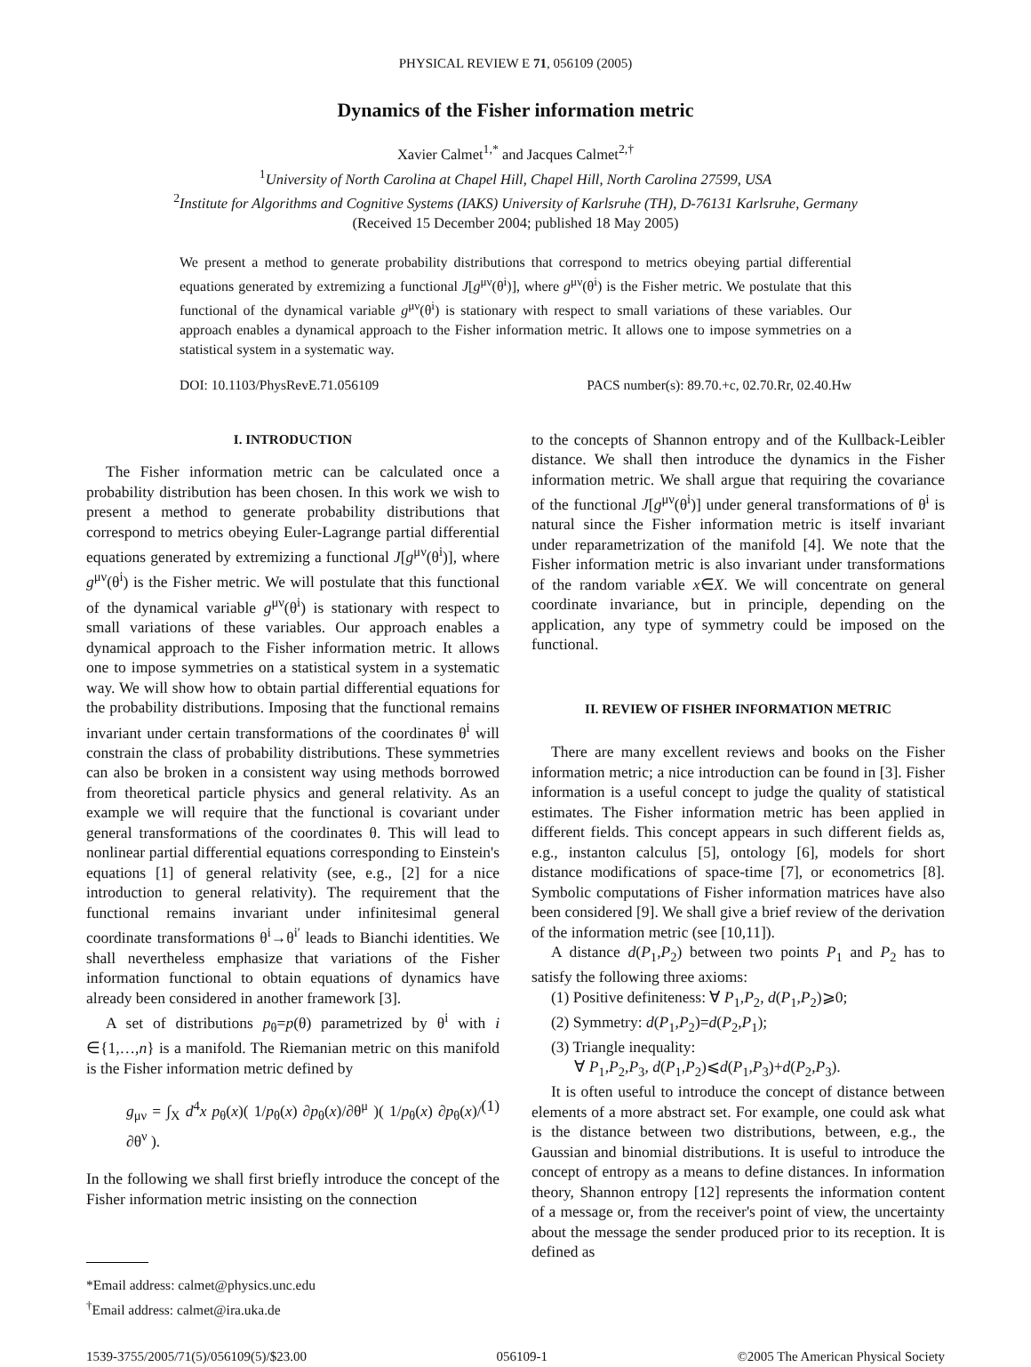PHYSICAL REVIEW E 71, 056109 (2005)
Dynamics of the Fisher information metric
Xavier Calmet<sup>1,*</sup> and Jacques Calmet<sup>2,†</sup>
<sup>1</sup> University of North Carolina at Chapel Hill, Chapel Hill, North Carolina 27599, USA
<sup>2</sup> Institute for Algorithms and Cognitive Systems (IAKS) University of Karlsruhe (TH), D-76131 Karlsruhe, Germany
(Received 15 December 2004; published 18 May 2005)
We present a method to generate probability distributions that correspond to metrics obeying partial differential equations generated by extremizing a functional J[g<sup>μν</sup>(θ<sup>i</sup>)], where g<sup>μν</sup>(θ<sup>i</sup>) is the Fisher metric. We postulate that this functional of the dynamical variable g<sup>μν</sup>(θ<sup>i</sup>) is stationary with respect to small variations of these variables. Our approach enables a dynamical approach to the Fisher information metric. It allows one to impose symmetries on a statistical system in a systematic way.
DOI: 10.1103/PhysRevE.71.056109 PACS number(s): 89.70.+c, 02.70.Rr, 02.40.Hw
I. INTRODUCTION
The Fisher information metric can be calculated once a probability distribution has been chosen. In this work we wish to present a method to generate probability distributions that correspond to metrics obeying Euler-Lagrange partial differential equations generated by extremizing a functional J[g<sup>μν</sup>(θ<sup>i</sup>)], where g<sup>μν</sup>(θ<sup>i</sup>) is the Fisher metric. We will postulate that this functional of the dynamical variable g<sup>μν</sup>(θ<sup>i</sup>) is stationary with respect to small variations of these variables. Our approach enables a dynamical approach to the Fisher information metric. It allows one to impose symmetries on a statistical system in a systematic way. We will show how to obtain partial differential equations for the probability distributions. Imposing that the functional remains invariant under certain transformations of the coordinates θ<sup>i</sup> will constrain the class of probability distributions. These symmetries can also be broken in a consistent way using methods borrowed from theoretical particle physics and general relativity. As an example we will require that the functional is covariant under general transformations of the coordinates θ. This will lead to nonlinear partial differential equations corresponding to Einstein's equations [1] of general relativity (see, e.g., [2] for a nice introduction to general relativity). The requirement that the functional remains invariant under infinitesimal general coordinate transformations θ<sup>i</sup>→θ<sup>i′</sup> leads to Bianchi identities. We shall nevertheless emphasize that variations of the Fisher information functional to obtain equations of dynamics have already been considered in another framework [3].
A set of distributions p<sub>θ</sub>=p(θ) parametrized by θ<sup>i</sup> with i ∈{1,…,n} is a manifold. The Riemanian metric on this manifold is the Fisher information metric defined by
g<sub>μν</sub> = ∫<sub>X</sub> d<sup>4</sup>x p<sub>θ</sub>(x)( 1/p<sub>θ</sub>(x) ∂p<sub>θ</sub>(x)/∂θ<sup>μ</sup> )( 1/p<sub>θ</sub>(x) ∂p<sub>θ</sub>(x)/∂θ<sup>ν</sup> ). (1)
In the following we shall first briefly introduce the concept of the Fisher information metric insisting on the connection
*Email address: calmet@physics.unc.edu
<sup>†</sup> Email address: calmet@ira.uka.de
to the concepts of Shannon entropy and of the Kullback-Leibler distance. We shall then introduce the dynamics in the Fisher information metric. We shall argue that requiring the covariance of the functional J[g<sup>μν</sup>(θ<sup>i</sup>)] under general transformations of θ<sup>i</sup> is natural since the Fisher information metric is itself invariant under reparametrization of the manifold [4]. We note that the Fisher information metric is also invariant under transformations of the random variable x∈X. We will concentrate on general coordinate invariance, but in principle, depending on the application, any type of symmetry could be imposed on the functional.
II. REVIEW OF FISHER INFORMATION METRIC
There are many excellent reviews and books on the Fisher information metric; a nice introduction can be found in [3]. Fisher information is a useful concept to judge the quality of statistical estimates. The Fisher information metric has been applied in different fields. This concept appears in such different fields as, e.g., instanton calculus [5], ontology [6], models for short distance modifications of space-time [7], or econometrics [8]. Symbolic computations of Fisher information matrices have also been considered [9]. We shall give a brief review of the derivation of the information metric (see [10,11]).
A distance d(P<sub>1</sub>,P<sub>2</sub>) between two points P<sub>1</sub> and P<sub>2</sub> has to satisfy the following three axioms:
(1) Positive definiteness: ∀ P<sub>1</sub>,P<sub>2</sub>, d(P<sub>1</sub>,P<sub>2</sub>)⩾0;
(2) Symmetry: d(P<sub>1</sub>,P<sub>2</sub>)=d(P<sub>2</sub>,P<sub>1</sub>);
(3) Triangle inequality:
∀ P<sub>1</sub>,P<sub>2</sub>,P<sub>3</sub>, d(P<sub>1</sub>,P<sub>2</sub>)⩽d(P<sub>1</sub>,P<sub>3</sub>)+d(P<sub>2</sub>,P<sub>3</sub>).
It is often useful to introduce the concept of distance between elements of a more abstract set. For example, one could ask what is the distance between two distributions, between, e.g., the Gaussian and binomial distributions. It is useful to introduce the concept of entropy as a means to define distances. In information theory, Shannon entropy [12] represents the information content of a message or, from the receiver's point of view, the uncertainty about the message the sender produced prior to its reception. It is defined as
1539-3755/2005/71(5)/056109(5)/$23.00 056109-1 ©2005 The American Physical Society